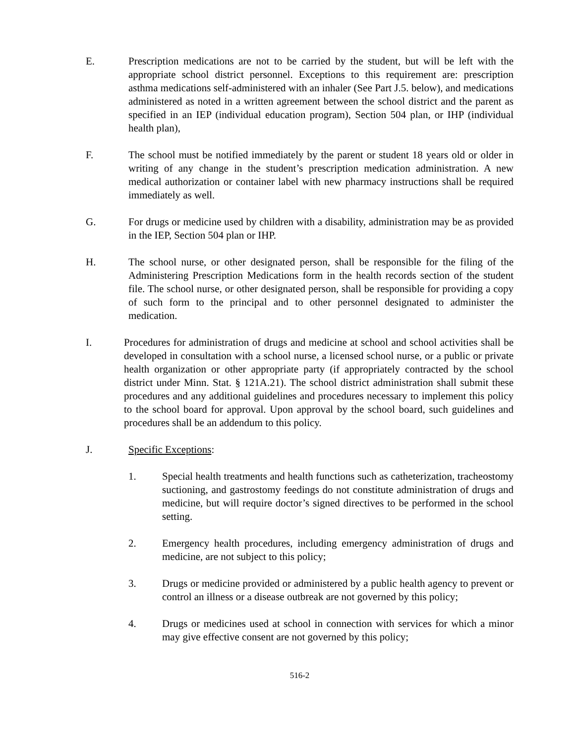E. Prescription medications are not to be carried by the student, but will be left with the appropriate school district personnel. Exceptions to this requirement are: prescription asthma medications self-administered with an inhaler (See Part J.5. below), and medications administered as noted in a written agreement between the school district and the parent as specified in an IEP (individual education program), Section 504 plan, or IHP (individual health plan),
F. The school must be notified immediately by the parent or student 18 years old or older in writing of any change in the student’s prescription medication administration. A new medical authorization or container label with new pharmacy instructions shall be required immediately as well.
G. For drugs or medicine used by children with a disability, administration may be as provided in the IEP, Section 504 plan or IHP.
H. The school nurse, or other designated person, shall be responsible for the filing of the Administering Prescription Medications form in the health records section of the student file. The school nurse, or other designated person, shall be responsible for providing a copy of such form to the principal and to other personnel designated to administer the medication.
I. Procedures for administration of drugs and medicine at school and school activities shall be developed in consultation with a school nurse, a licensed school nurse, or a public or private health organization or other appropriate party (if appropriately contracted by the school district under Minn. Stat. § 121A.21). The school district administration shall submit these procedures and any additional guidelines and procedures necessary to implement this policy to the school board for approval. Upon approval by the school board, such guidelines and procedures shall be an addendum to this policy.
J. Specific Exceptions:
1. Special health treatments and health functions such as catheterization, tracheostomy suctioning, and gastrostomy feedings do not constitute administration of drugs and medicine, but will require doctor’s signed directives to be performed in the school setting.
2. Emergency health procedures, including emergency administration of drugs and medicine, are not subject to this policy;
3. Drugs or medicine provided or administered by a public health agency to prevent or control an illness or a disease outbreak are not governed by this policy;
4. Drugs or medicines used at school in connection with services for which a minor may give effective consent are not governed by this policy;
516-2